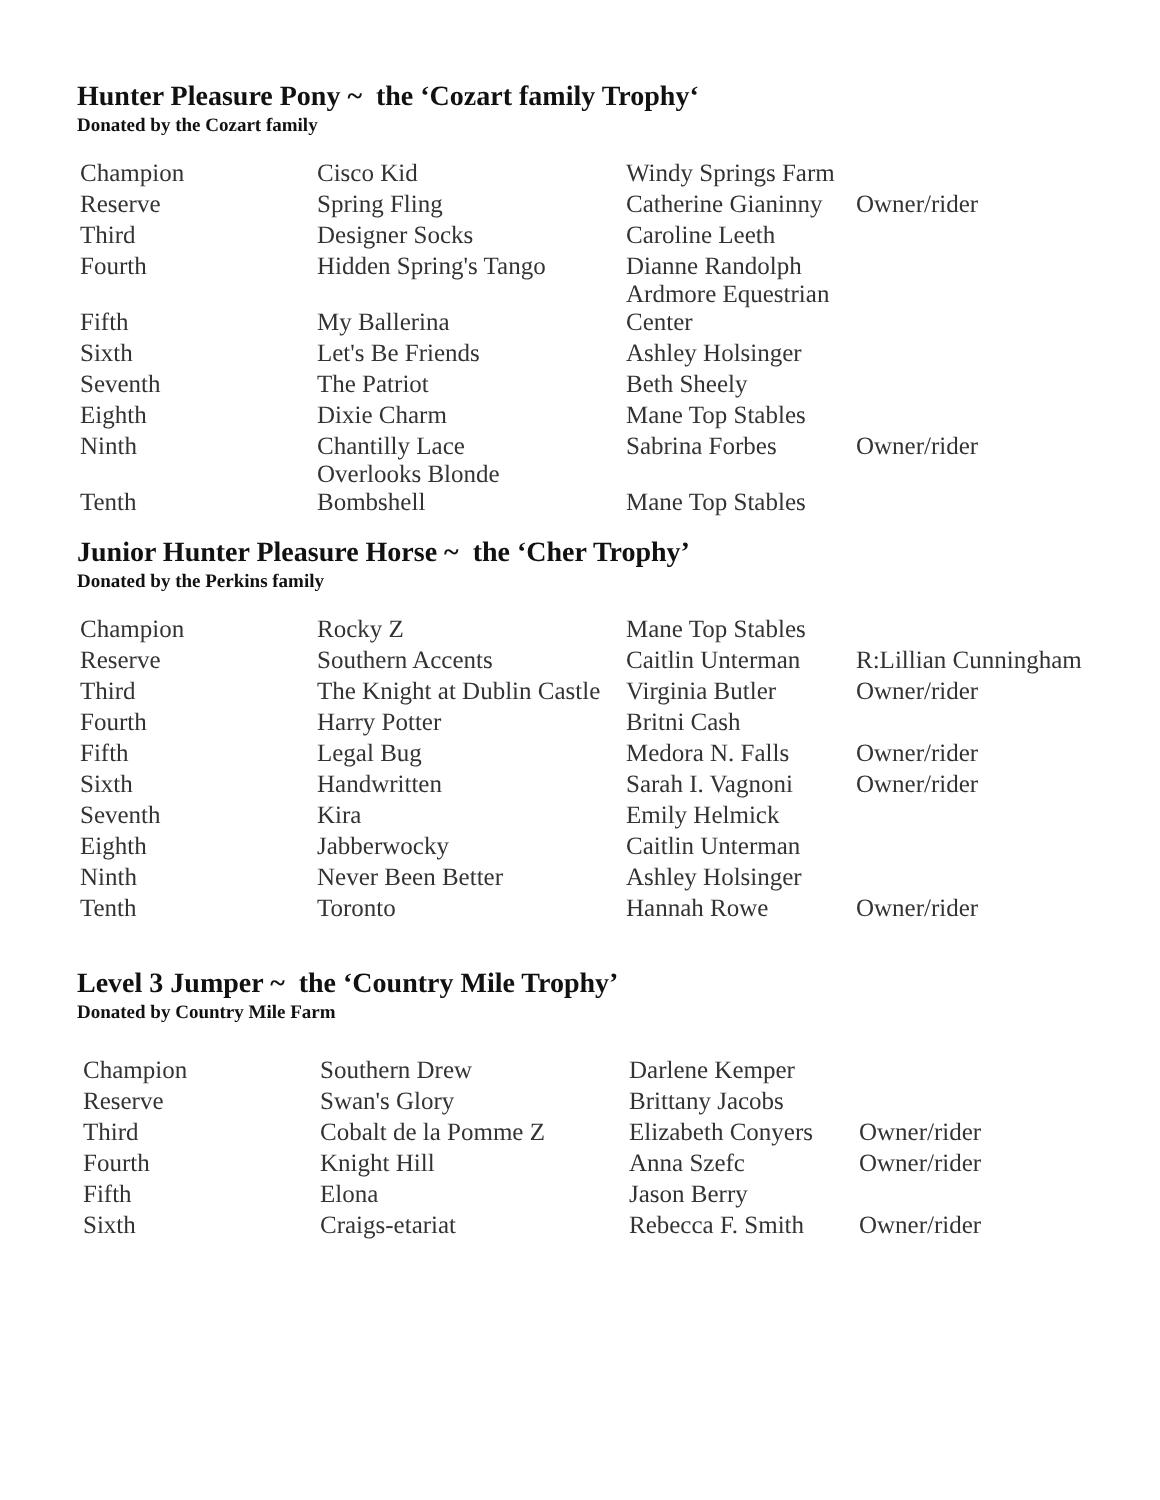Hunter Pleasure Pony ~ the ‘Cozart family Trophy‘
Donated by the Cozart family
| Champion | Cisco Kid | Windy Springs Farm | |
| Reserve | Spring Fling | Catherine Gianinny | Owner/rider |
| Third | Designer Socks | Caroline Leeth | |
| Fourth | Hidden Spring's Tango | Dianne Randolph | |
| Fifth | My Ballerina | Ardmore Equestrian Center | |
| Sixth | Let's Be Friends | Ashley Holsinger | |
| Seventh | The Patriot | Beth Sheely | |
| Eighth | Dixie Charm | Mane Top Stables | |
| Ninth | Chantilly Lace | Sabrina Forbes | Owner/rider |
| Tenth | Overlooks Blonde Bombshell | Mane Top Stables | |
Junior Hunter Pleasure Horse ~ the ‘Cher Trophy’
Donated by the Perkins family
| Champion | Rocky Z | Mane Top Stables | |
| Reserve | Southern Accents | Caitlin Unterman | R:Lillian Cunningham |
| Third | The Knight at Dublin Castle | Virginia Butler | Owner/rider |
| Fourth | Harry Potter | Britni Cash | |
| Fifth | Legal Bug | Medora N. Falls | Owner/rider |
| Sixth | Handwritten | Sarah I. Vagnoni | Owner/rider |
| Seventh | Kira | Emily Helmick | |
| Eighth | Jabberwocky | Caitlin Unterman | |
| Ninth | Never Been Better | Ashley Holsinger | |
| Tenth | Toronto | Hannah Rowe | Owner/rider |
Level 3 Jumper ~ the ‘Country Mile Trophy’
Donated by Country Mile Farm
| Champion | Southern Drew | Darlene Kemper | |
| Reserve | Swan's Glory | Brittany Jacobs | |
| Third | Cobalt de la Pomme Z | Elizabeth Conyers | Owner/rider |
| Fourth | Knight Hill | Anna Szefc | Owner/rider |
| Fifth | Elona | Jason Berry | |
| Sixth | Craigs-etariat | Rebecca F. Smith | Owner/rider |